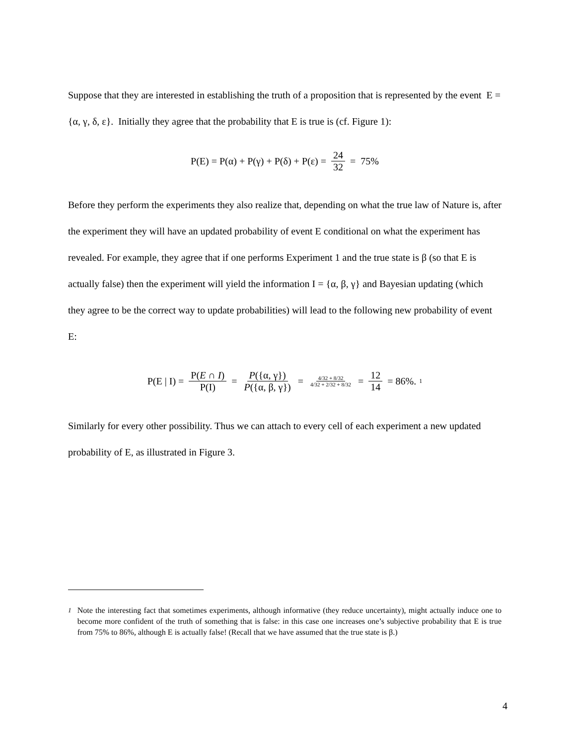Suppose that they are interested in establishing the truth of a proposition that is represented by the event E = {α, γ, δ, ε}. Initially they agree that the probability that E is true is (cf. Figure 1):
P(E) = P(α) + P(γ) + P(δ) + P(ε) = 24 32 = 75%
Before they perform the experiments they also realize that, depending on what the true law of Nature is, after the experiment they will have an updated probability of event E conditional on what the experiment has revealed. For example, they agree that if one performs Experiment 1 and the true state is β (so that E is actually false) then the experiment will yield the information I = {α, β, γ} and Bayesian updating (which they agree to be the correct way to update probabilities) will lead to the following new probability of event E:
P(E | I) = P(E ∩ I) P(I) = P({α, γ}) P({α, β, γ}) = 4/32 + 8/32 4/32 + 2/32 + 8/32 = 12 14 = 86%. <sup>1</sup>
Similarly for every other possibility. Thus we can attach to every cell of each experiment a new updated probability of E, as illustrated in Figure 3.
<sup>1</sup> Note the interesting fact that sometimes experiments, although informative (they reduce uncertainty), might actually induce one to become more confident of the truth of something that is false: in this case one increases one’s subjective probability that E is true from 75% to 86%, although E is actually false! (Recall that we have assumed that the true state is β.)
4